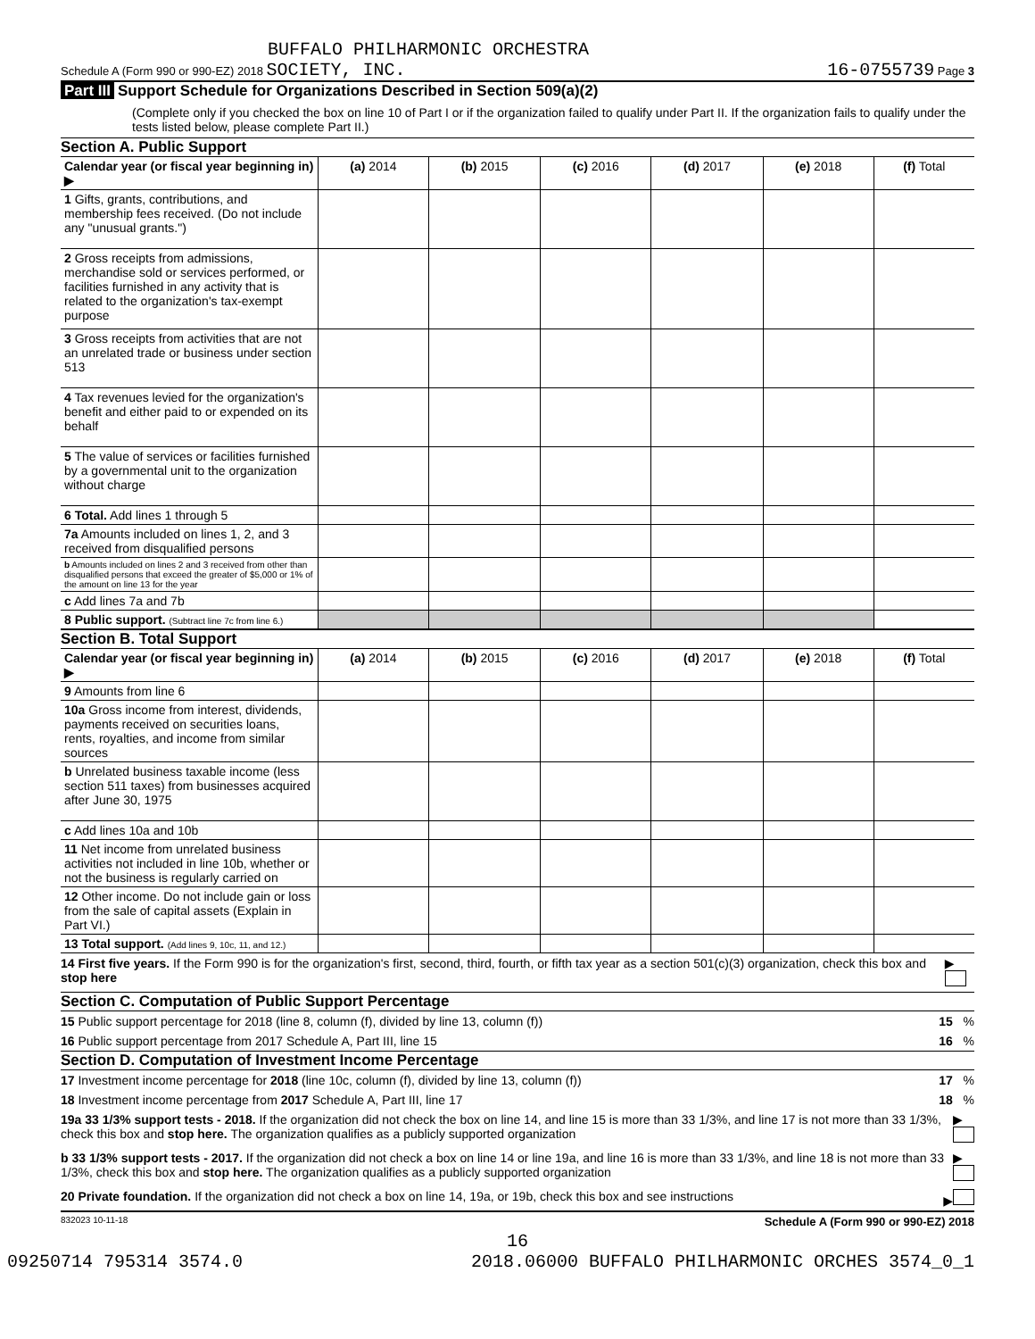BUFFALO PHILHARMONIC ORCHESTRA
Schedule A (Form 990 or 990-EZ) 2018 SOCIETY, INC.
16-0755739 Page 3
Part III Support Schedule for Organizations Described in Section 509(a)(2)
(Complete only if you checked the box on line 10 of Part I or if the organization failed to qualify under Part II. If the organization fails to qualify under the tests listed below, please complete Part II.)
Section A. Public Support
| Calendar year (or fiscal year beginning in) ▶ | (a) 2014 | (b) 2015 | (c) 2016 | (d) 2017 | (e) 2018 | (f) Total |
| --- | --- | --- | --- | --- | --- | --- |
| 1 Gifts, grants, contributions, and membership fees received. (Do not include any "unusual grants.") | | | | | | |
| 2 Gross receipts from admissions, merchandise sold or services performed, or facilities furnished in any activity that is related to the organization's tax-exempt purpose | | | | | | |
| 3 Gross receipts from activities that are not an unrelated trade or business under section 513 | | | | | | |
| 4 Tax revenues levied for the organization's benefit and either paid to or expended on its behalf | | | | | | |
| 5 The value of services or facilities furnished by a governmental unit to the organization without charge | | | | | | |
| 6 Total. Add lines 1 through 5 | | | | | | |
| 7a Amounts included on lines 1, 2, and 3 received from disqualified persons | | | | | | |
| b Amounts included on lines 2 and 3 received from other than disqualified persons that exceed the greater of $5,000 or 1% of the amount on line 13 for the year | | | | | | |
| c Add lines 7a and 7b | | | | | | |
| 8 Public support. (Subtract line 7c from line 6.) | | | | | | |
Section B. Total Support
| Calendar year (or fiscal year beginning in) ▶ | (a) 2014 | (b) 2015 | (c) 2016 | (d) 2017 | (e) 2018 | (f) Total |
| --- | --- | --- | --- | --- | --- | --- |
| 9 Amounts from line 6 | | | | | | |
| 10a Gross income from interest, dividends, payments received on securities loans, rents, royalties, and income from similar sources | | | | | | |
| b Unrelated business taxable income (less section 511 taxes) from businesses acquired after June 30, 1975 | | | | | | |
| c Add lines 10a and 10b | | | | | | |
| 11 Net income from unrelated business activities not included in line 10b, whether or not the business is regularly carried on | | | | | | |
| 12 Other income. Do not include gain or loss from the sale of capital assets (Explain in Part VI.) | | | | | | |
| 13 Total support. (Add lines 9, 10c, 11, and 12.) | | | | | | |
14 First five years. If the Form 990 is for the organization's first, second, third, fourth, or fifth tax year as a section 501(c)(3) organization, check this box and stop here ▶
Section C. Computation of Public Support Percentage
15 Public support percentage for 2018 (line 8, column (f), divided by line 13, column (f)) 15 %
16 Public support percentage from 2017 Schedule A, Part III, line 15 16 %
Section D. Computation of Investment Income Percentage
17 Investment income percentage for 2018 (line 10c, column (f), divided by line 13, column (f)) 17 %
18 Investment income percentage from 2017 Schedule A, Part III, line 17 18 %
19a 33 1/3% support tests - 2018. If the organization did not check the box on line 14, and line 15 is more than 33 1/3%, and line 17 is not more than 33 1/3%, check this box and stop here. The organization qualifies as a publicly supported organization ▶
b 33 1/3% support tests - 2017. If the organization did not check a box on line 14 or line 19a, and line 16 is more than 33 1/3%, and line 18 is not more than 33 1/3%, check this box and stop here. The organization qualifies as a publicly supported organization ▶
20 Private foundation. If the organization did not check a box on line 14, 19a, or 19b, check this box and see instructions ▶
832023 10-11-18 Schedule A (Form 990 or 990-EZ) 2018
16
09250714 795314 3574.0 2018.06000 BUFFALO PHILHARMONIC ORCHES 3574_0_1